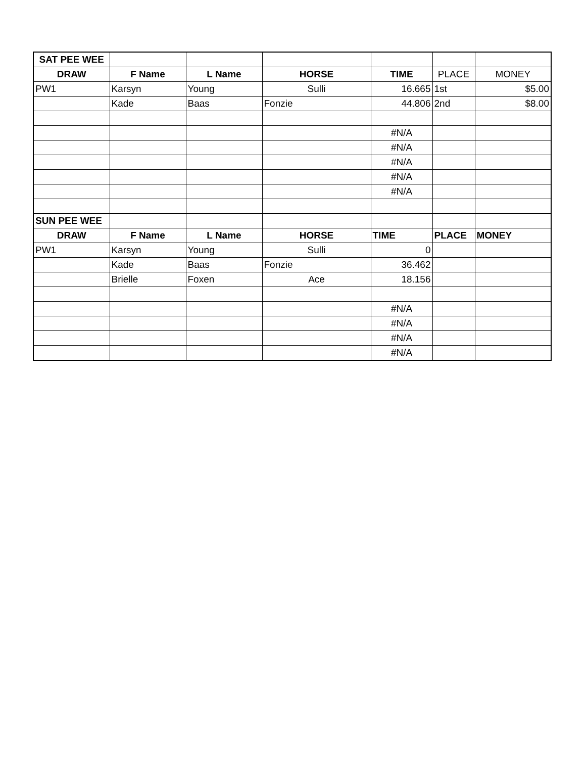| SAT PEE WEE | | | | | | |
| DRAW | F Name | L Name | HORSE | TIME | PLACE | MONEY |
| PW1 | Karsyn | Young | Sulli | 16.665 | 1st | $5.00 |
| | Kade | Baas | Fonzie | 44.806 | 2nd | $8.00 |
| | | | | #N/A | | |
| | | | | #N/A | | |
| | | | | #N/A | | |
| | | | | #N/A | | |
| | | | | #N/A | | |
| SUN PEE WEE | | | | | | |
| DRAW | F Name | L Name | HORSE | TIME | PLACE | MONEY |
| PW1 | Karsyn | Young | Sulli | 0 | | |
| | Kade | Baas | Fonzie | 36.462 | | |
| | Brielle | Foxen | Ace | 18.156 | | |
| | | | | #N/A | | |
| | | | | #N/A | | |
| | | | | #N/A | | |
| | | | | #N/A | | |